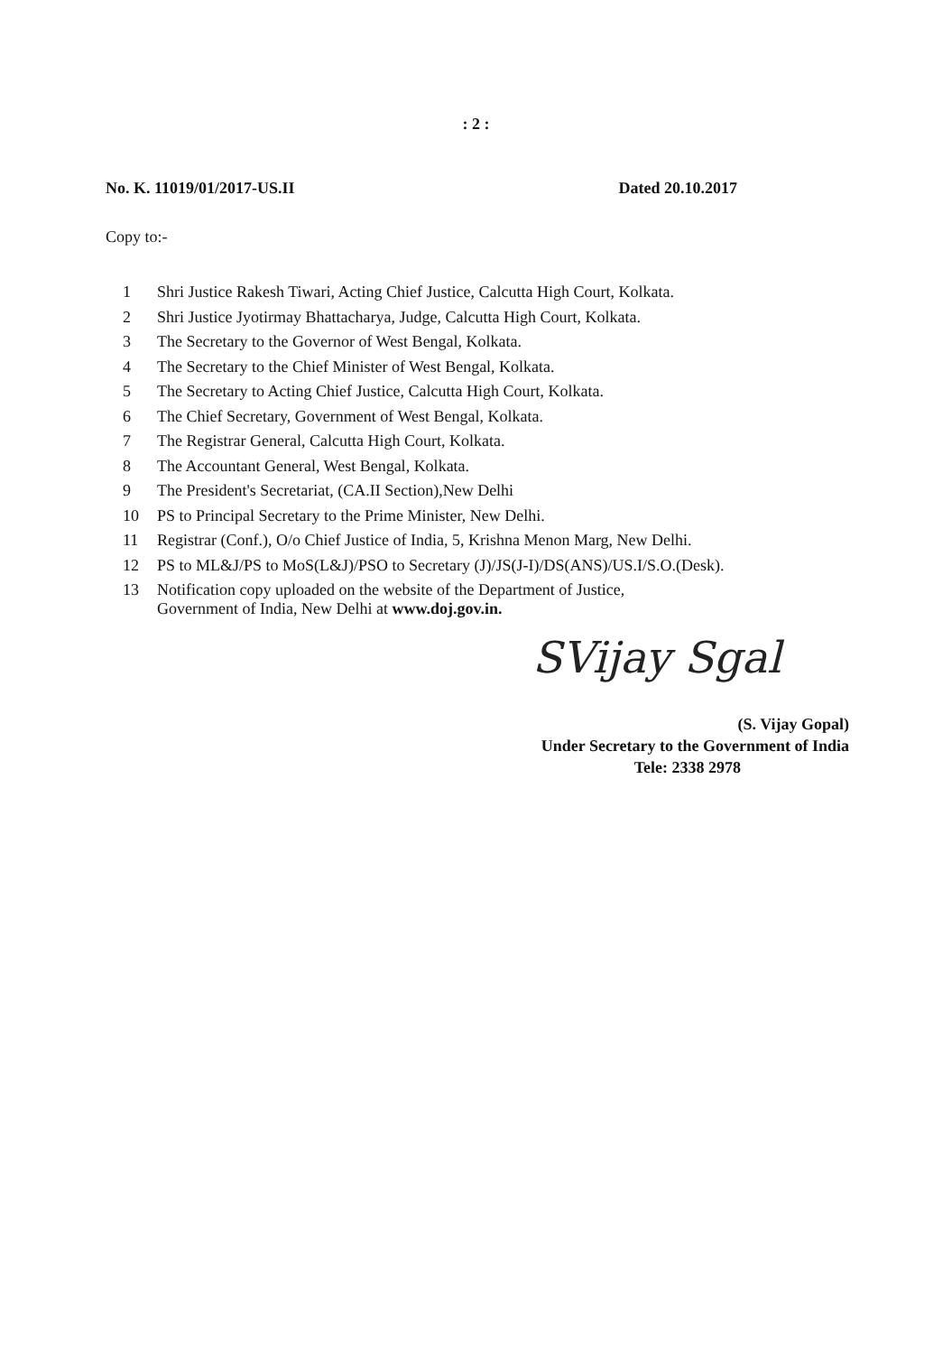: 2 :
No. K. 11019/01/2017-US.II Dated 20.10.2017
Copy to:-
1 Shri Justice Rakesh Tiwari, Acting Chief Justice, Calcutta High Court, Kolkata.
2 Shri Justice Jyotirmay Bhattacharya, Judge, Calcutta High Court, Kolkata.
3 The Secretary to the Governor of West Bengal, Kolkata.
4 The Secretary to the Chief Minister of West Bengal, Kolkata.
5 The Secretary to Acting Chief Justice, Calcutta High Court, Kolkata.
6 The Chief Secretary, Government of West Bengal, Kolkata.
7 The Registrar General, Calcutta High Court, Kolkata.
8 The Accountant General, West Bengal, Kolkata.
9 The President's Secretariat, (CA.II Section),New Delhi
10 PS to Principal Secretary to the Prime Minister, New Delhi.
11 Registrar (Conf.), O/o Chief Justice of India, 5, Krishna Menon Marg, New Delhi.
12 PS to ML&J/PS to MoS(L&J)/PSO to Secretary (J)/JS(J-I)/DS(ANS)/US.I/S.O.(Desk).
13 Notification copy uploaded on the website of the Department of Justice,
Government of India, New Delhi at www.doj.gov.in.
SVijay Sgal
(S. Vijay Gopal)
Under Secretary to the Government of India
Tele: 2338 2978